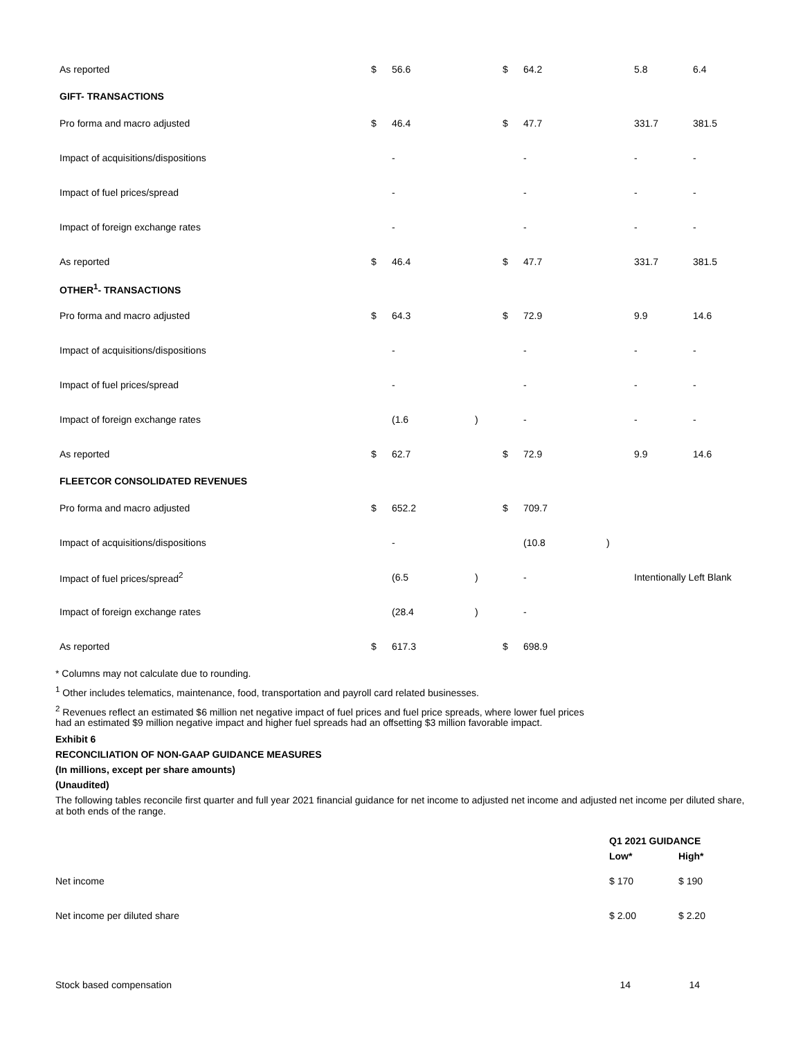| As reported | $ | 56.6 | | $ | 64.2 | | 5.8 | 6.4 |
| GIFT- TRANSACTIONS | | | | | | | | |
| Pro forma and macro adjusted | $ | 46.4 | | $ | 47.7 | | 331.7 | 381.5 |
| Impact of acquisitions/dispositions | | - | | | - | | - | - |
| Impact of fuel prices/spread | | - | | | - | | - | - |
| Impact of foreign exchange rates | | - | | | - | | - | - |
| As reported | $ | 46.4 | | $ | 47.7 | | 331.7 | 381.5 |
| OTHER<sup>1</sup>- TRANSACTIONS | | | | | | | | |
| Pro forma and macro adjusted | $ | 64.3 | | $ | 72.9 | | 9.9 | 14.6 |
| Impact of acquisitions/dispositions | | - | | | - | | - | - |
| Impact of fuel prices/spread | | - | | | - | | - | - |
| Impact of foreign exchange rates | | (1.6 | ) | | - | | - | - |
| As reported | $ | 62.7 | | $ | 72.9 | | 9.9 | 14.6 |
| FLEETCOR CONSOLIDATED REVENUES | | | | | | | | |
| Pro forma and macro adjusted | $ | 652.2 | | $ | 709.7 | | | |
| Impact of acquisitions/dispositions | | - | | | (10.8 | ) | | |
| Impact of fuel prices/spread<sup>2</sup> | | (6.5 | ) | | - | | Intentionally Left Blank | |
| Impact of foreign exchange rates | | (28.4 | ) | | - | | | |
| As reported | $ | 617.3 | | $ | 698.9 | | | |
* Columns may not calculate due to rounding.
<sup>1</sup> Other includes telematics, maintenance, food, transportation and payroll card related businesses.
<sup>2</sup> Revenues reflect an estimated $6 million net negative impact of fuel prices and fuel price spreads, where lower fuel prices
had an estimated $9 million negative impact and higher fuel spreads had an offsetting $3 million favorable impact.
Exhibit 6
RECONCILIATION OF NON-GAAP GUIDANCE MEASURES
(In millions, except per share amounts)
(Unaudited)
The following tables reconcile first quarter and full year 2021 financial guidance for net income to adjusted net income and adjusted net income per diluted share, at both ends of the range.
| | Q1 2021 GUIDANCE | |
| --- | --- | --- |
| | Low* | High* |
| Net income | $ 170 | $ 190 |
| Net income per diluted share | $ 2.00 | $ 2.20 |
| Stock based compensation | 14 | 14 |